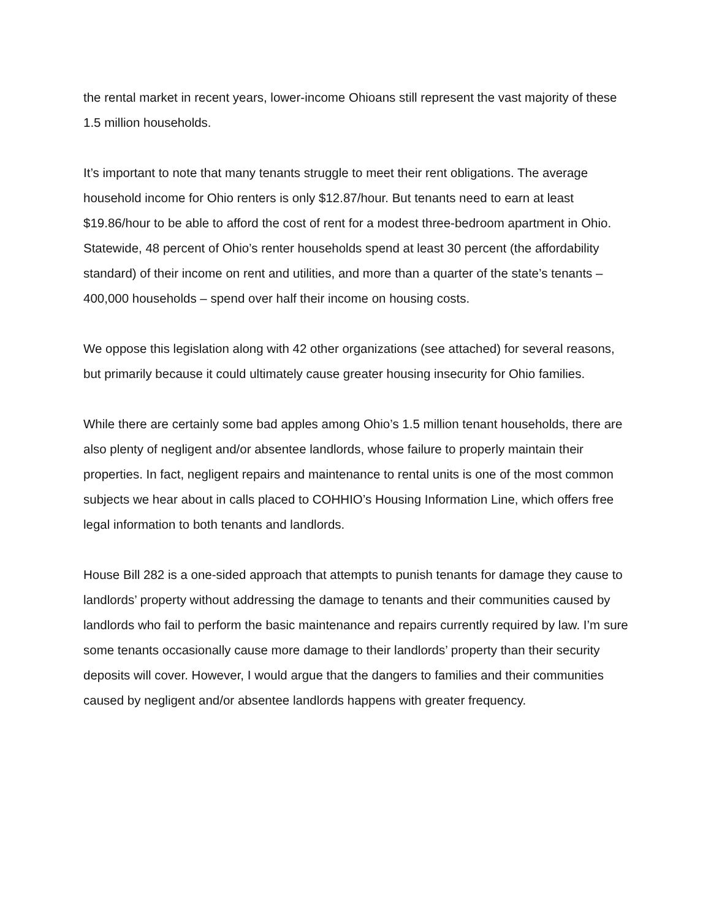the rental market in recent years, lower-income Ohioans still represent the vast majority of these 1.5 million households.
It’s important to note that many tenants struggle to meet their rent obligations. The average household income for Ohio renters is only $12.87/hour. But tenants need to earn at least $19.86/hour to be able to afford the cost of rent for a modest three-bedroom apartment in Ohio. Statewide, 48 percent of Ohio’s renter households spend at least 30 percent (the affordability standard) of their income on rent and utilities, and more than a quarter of the state’s tenants – 400,000 households – spend over half their income on housing costs.
We oppose this legislation along with 42 other organizations (see attached) for several reasons, but primarily because it could ultimately cause greater housing insecurity for Ohio families.
While there are certainly some bad apples among Ohio’s 1.5 million tenant households, there are also plenty of negligent and/or absentee landlords, whose failure to properly maintain their properties. In fact, negligent repairs and maintenance to rental units is one of the most common subjects we hear about in calls placed to COHHIO’s Housing Information Line, which offers free legal information to both tenants and landlords.
House Bill 282 is a one-sided approach that attempts to punish tenants for damage they cause to landlords’ property without addressing the damage to tenants and their communities caused by landlords who fail to perform the basic maintenance and repairs currently required by law. I’m sure some tenants occasionally cause more damage to their landlords’ property than their security deposits will cover. However, I would argue that the dangers to families and their communities caused by negligent and/or absentee landlords happens with greater frequency.